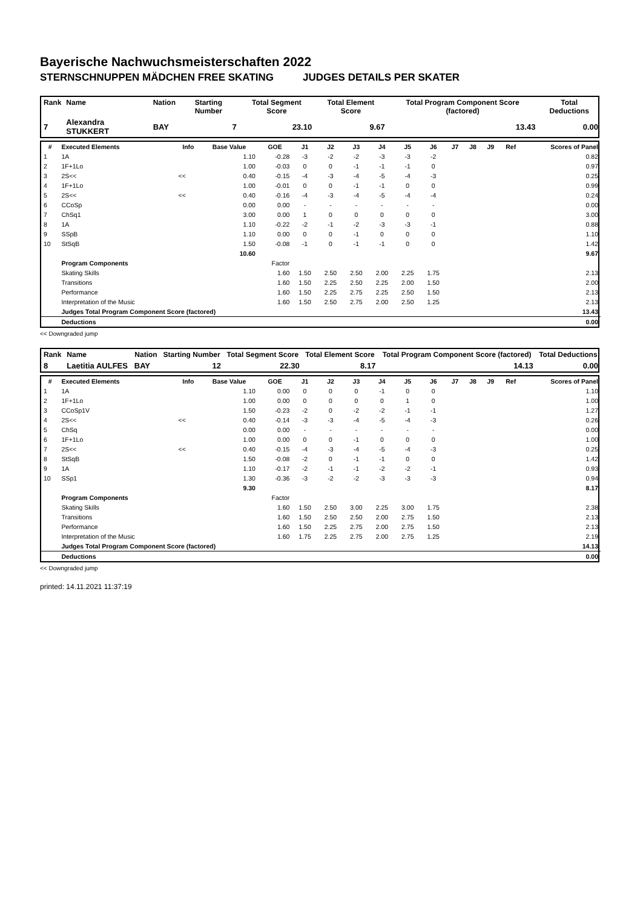Bayerische Nachwuchsmeisterschaften 2022
STERNSCHNUPPEN MÄDCHEN FREE SKATING JUDGES DETAILS PER SKATER
| Rank | Name | Nation | Starting Number | Total Segment Score | Total Element Score | Total Program Component Score (factored) | Total Deductions |
| --- | --- | --- | --- | --- | --- | --- | --- |
| 7 | Alexandra STUKKERT | BAY | 7 | 23.10 | 9.67 | 13.43 | 0.00 |
| # | Executed Elements | Info | Base Value | GOE | J1 | J2 | J3 | J4 | J5 | J6 | J7 | J8 | J9 | Ref | Scores of Panel |
| --- | --- | --- | --- | --- | --- | --- | --- | --- | --- | --- | --- | --- | --- | --- | --- |
| 1 | 1A | | 1.10 | -0.28 | -3 | -2 | -2 | -3 | -3 | -2 | | | | | 0.82 |
| 2 | 1F+1Lo | | 1.00 | -0.03 | 0 | 0 | -1 | -1 | -1 | 0 | | | | | 0.97 |
| 3 | 2S<< | << | 0.40 | -0.15 | -4 | -3 | -4 | -5 | -4 | -3 | | | | | 0.25 |
| 4 | 1F+1Lo | | 1.00 | -0.01 | 0 | 0 | -1 | -1 | 0 | 0 | | | | | 0.99 |
| 5 | 2S<< | << | 0.40 | -0.16 | -4 | -3 | -4 | -5 | -4 | -4 | | | | | 0.24 |
| 6 | CCoSp | | 0.00 | 0.00 | - | - | - | - | - | - | | | | | 0.00 |
| 7 | ChSq1 | | 3.00 | 0.00 | 1 | 0 | 0 | 0 | 0 | 0 | | | | | 3.00 |
| 8 | 1A | | 1.10 | -0.22 | -2 | -1 | -2 | -3 | -3 | -1 | | | | | 0.88 |
| 9 | SSpB | | 1.10 | 0.00 | 0 | 0 | -1 | 0 | 0 | 0 | | | | | 1.10 |
| 10 | StSqB | | 1.50 | -0.08 | -1 | 0 | -1 | -1 | 0 | 0 | | | | | 1.42 |
| | | | 10.60 | | | | | | | | | | | | 9.67 |
| | Program Components | | | Factor | | | | | | | | | | | |
| | Skating Skills | | | 1.60 | 1.50 | 2.50 | 2.50 | 2.00 | 2.25 | 1.75 | | | | | 2.13 |
| | Transitions | | | 1.60 | 1.50 | 2.25 | 2.50 | 2.25 | 2.00 | 1.50 | | | | | 2.00 |
| | Performance | | | 1.60 | 1.50 | 2.25 | 2.75 | 2.25 | 2.50 | 1.50 | | | | | 2.13 |
| | Interpretation of the Music | | | 1.60 | 1.50 | 2.50 | 2.75 | 2.00 | 2.50 | 1.25 | | | | | 2.13 |
| | Judges Total Program Component Score (factored) | | | | | | | | | | | | | | 13.43 |
| | Deductions | | | | | | | | | | | | | | 0.00 |
<< Downgraded jump
| Rank | Name | Nation | Starting Number | Total Segment Score | Total Element Score | Total Program Component Score (factored) | Total Deductions |
| --- | --- | --- | --- | --- | --- | --- | --- |
| 8 | Laetitia AULFES | BAY | 12 | 22.30 | 8.17 | 14.13 | 0.00 |
| # | Executed Elements | Info | Base Value | GOE | J1 | J2 | J3 | J4 | J5 | J6 | J7 | J8 | J9 | Ref | Scores of Panel |
| --- | --- | --- | --- | --- | --- | --- | --- | --- | --- | --- | --- | --- | --- | --- | --- |
| 1 | 1A | | 1.10 | 0.00 | 0 | 0 | 0 | -1 | 0 | 0 | | | | | 1.10 |
| 2 | 1F+1Lo | | 1.00 | 0.00 | 0 | 0 | 0 | 0 | 1 | 0 | | | | | 1.00 |
| 3 | CCoSp1V | | 1.50 | -0.23 | -2 | 0 | -2 | -2 | -1 | -1 | | | | | 1.27 |
| 4 | 2S<< | << | 0.40 | -0.14 | -3 | -3 | -4 | -5 | -4 | -3 | | | | | 0.26 |
| 5 | ChSq | | 0.00 | 0.00 | - | - | - | - | - | - | | | | | 0.00 |
| 6 | 1F+1Lo | | 1.00 | 0.00 | 0 | 0 | -1 | 0 | 0 | 0 | | | | | 1.00 |
| 7 | 2S<< | << | 0.40 | -0.15 | -4 | -3 | -4 | -5 | -4 | -3 | | | | | 0.25 |
| 8 | StSqB | | 1.50 | -0.08 | -2 | 0 | -1 | -1 | 0 | 0 | | | | | 1.42 |
| 9 | 1A | | 1.10 | -0.17 | -2 | -1 | -1 | -2 | -2 | -1 | | | | | 0.93 |
| 10 | SSp1 | | 1.30 | -0.36 | -3 | -2 | -2 | -3 | -3 | -3 | | | | | 0.94 |
| | | | 9.30 | | | | | | | | | | | | 8.17 |
| | Program Components | | | Factor | | | | | | | | | | | |
| | Skating Skills | | | 1.60 | 1.50 | 2.50 | 3.00 | 2.25 | 3.00 | 1.75 | | | | | 2.38 |
| | Transitions | | | 1.60 | 1.50 | 2.50 | 2.50 | 2.00 | 2.75 | 1.50 | | | | | 2.13 |
| | Performance | | | 1.60 | 1.50 | 2.25 | 2.75 | 2.00 | 2.75 | 1.50 | | | | | 2.13 |
| | Interpretation of the Music | | | 1.60 | 1.75 | 2.25 | 2.75 | 2.00 | 2.75 | 1.25 | | | | | 2.19 |
| | Judges Total Program Component Score (factored) | | | | | | | | | | | | | | 14.13 |
| | Deductions | | | | | | | | | | | | | | 0.00 |
<< Downgraded jump
printed: 14.11.2021 11:37:19